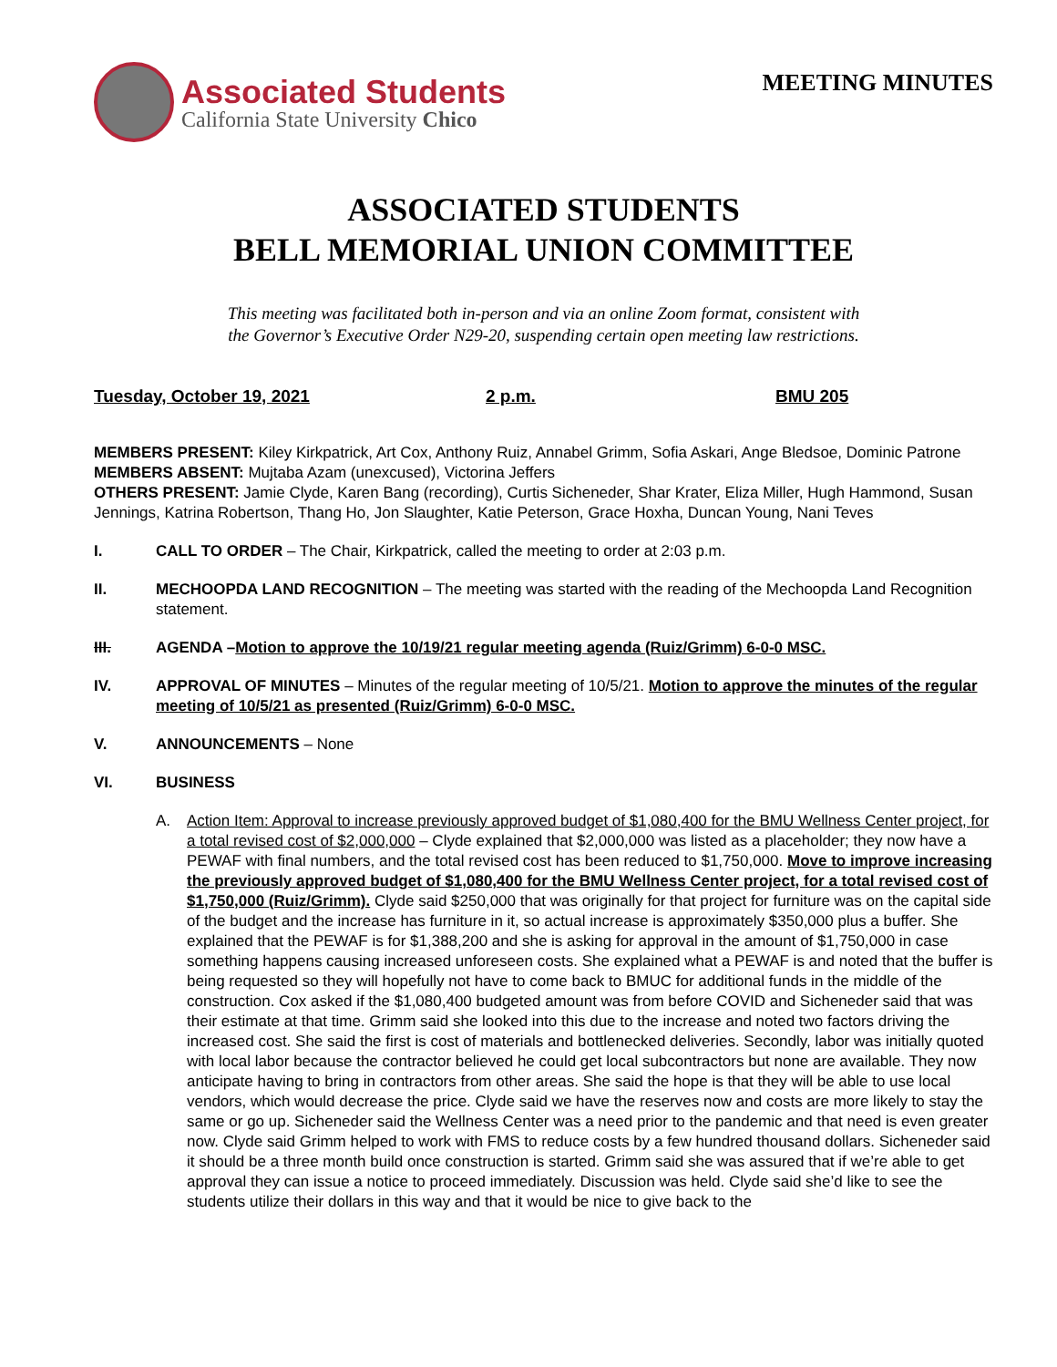Associated Students
California State University Chico
MEETING MINUTES
ASSOCIATED STUDENTS
BELL MEMORIAL UNION COMMITTEE
This meeting was facilitated both in-person and via an online Zoom format, consistent with
the Governor’s Executive Order N29-20, suspending certain open meeting law restrictions.
Tuesday, October 19, 2021 2 p.m. BMU 205
MEMBERS PRESENT: Kiley Kirkpatrick, Art Cox, Anthony Ruiz, Annabel Grimm, Sofia Askari, Ange Bledsoe, Dominic Patrone
MEMBERS ABSENT: Mujtaba Azam (unexcused), Victorina Jeffers
OTHERS PRESENT: Jamie Clyde, Karen Bang (recording), Curtis Sicheneder, Shar Krater, Eliza Miller, Hugh Hammond, Susan Jennings, Katrina Robertson, Thang Ho, Jon Slaughter, Katie Peterson, Grace Hoxha, Duncan Young, Nani Teves
I. CALL TO ORDER – The Chair, Kirkpatrick, called the meeting to order at 2:03 p.m.
II. MECHOOPDA LAND RECOGNITION – The meeting was started with the reading of the Mechoopda Land Recognition statement.
III. AGENDA –Motion to approve the 10/19/21 regular meeting agenda (Ruiz/Grimm) 6-0-0 MSC.
IV. APPROVAL OF MINUTES – Minutes of the regular meeting of 10/5/21. Motion to approve the minutes of the regular meeting of 10/5/21 as presented (Ruiz/Grimm) 6-0-0 MSC.
V. ANNOUNCEMENTS – None
VI. BUSINESS
A. Action Item: Approval to increase previously approved budget of $1,080,400 for the BMU Wellness Center project, for a total revised cost of $2,000,000 – Clyde explained that $2,000,000 was listed as a placeholder; they now have a PEWAF with final numbers, and the total revised cost has been reduced to $1,750,000. Move to improve increasing the previously approved budget of $1,080,400 for the BMU Wellness Center project, for a total revised cost of $1,750,000 (Ruiz/Grimm). Clyde said $250,000 that was originally for that project for furniture was on the capital side of the budget and the increase has furniture in it, so actual increase is approximately $350,000 plus a buffer. She explained that the PEWAF is for $1,388,200 and she is asking for approval in the amount of $1,750,000 in case something happens causing increased unforeseen costs. She explained what a PEWAF is and noted that the buffer is being requested so they will hopefully not have to come back to BMUC for additional funds in the middle of the construction. Cox asked if the $1,080,400 budgeted amount was from before COVID and Sicheneder said that was their estimate at that time. Grimm said she looked into this due to the increase and noted two factors driving the increased cost. She said the first is cost of materials and bottlenecked deliveries. Secondly, labor was initially quoted with local labor because the contractor believed he could get local subcontractors but none are available. They now anticipate having to bring in contractors from other areas. She said the hope is that they will be able to use local vendors, which would decrease the price. Clyde said we have the reserves now and costs are more likely to stay the same or go up. Sicheneder said the Wellness Center was a need prior to the pandemic and that need is even greater now. Clyde said Grimm helped to work with FMS to reduce costs by a few hundred thousand dollars. Sicheneder said it should be a three month build once construction is started. Grimm said she was assured that if we’re able to get approval they can issue a notice to proceed immediately. Discussion was held. Clyde said she’d like to see the students utilize their dollars in this way and that it would be nice to give back to the